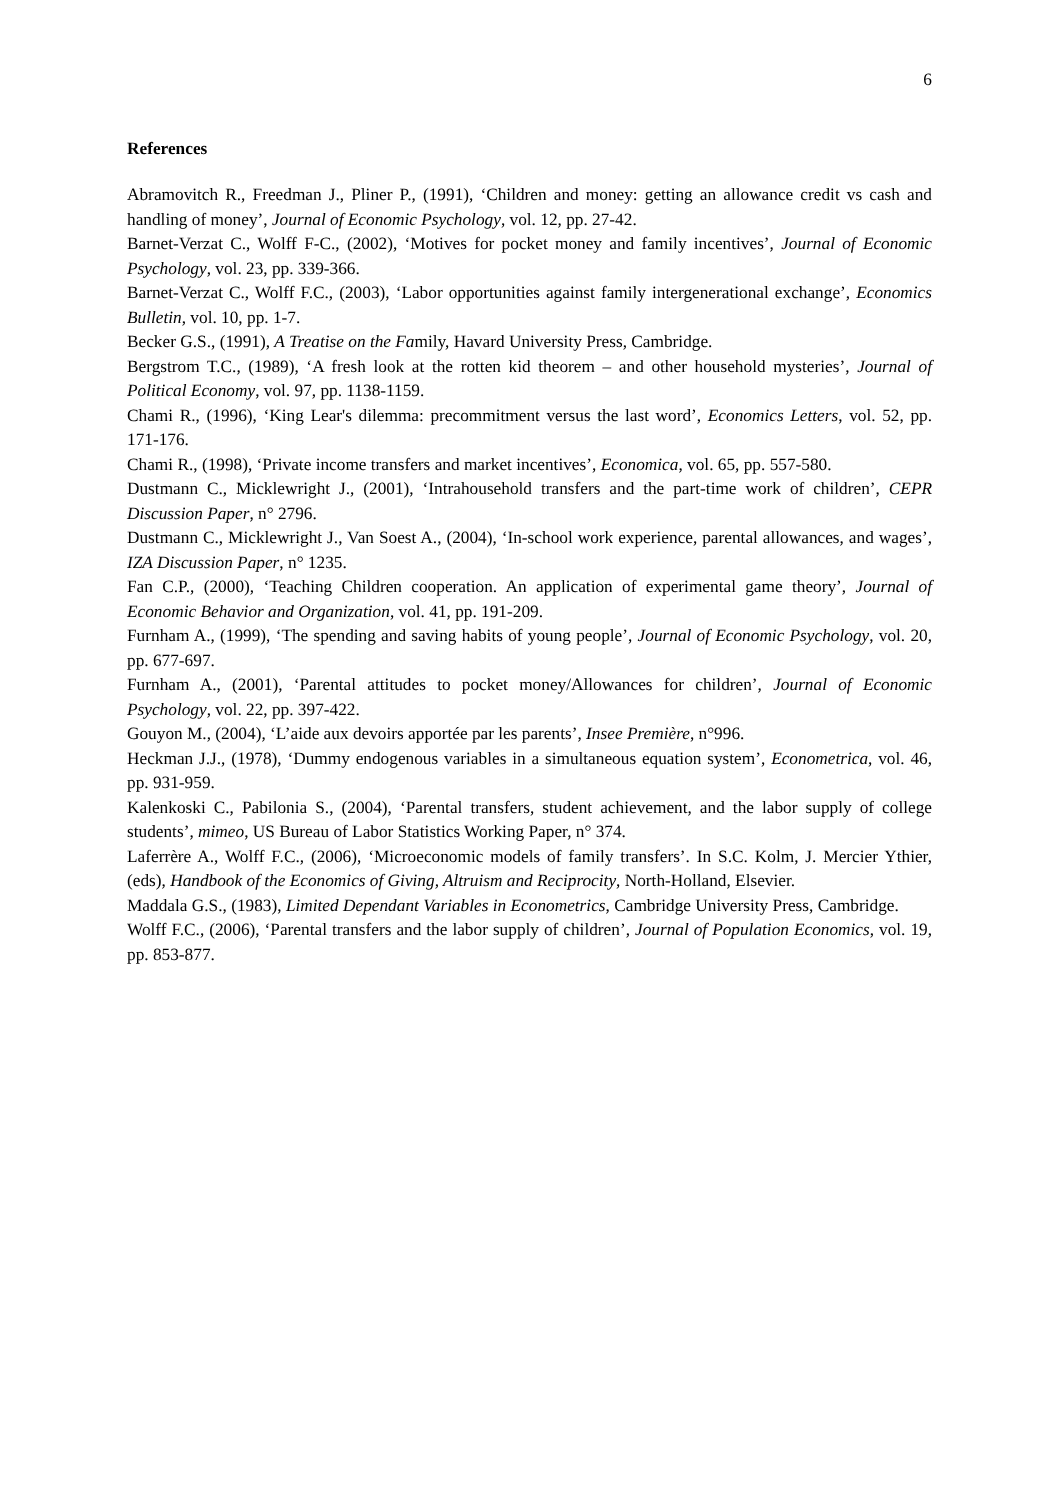6
References
Abramovitch R., Freedman J., Pliner P., (1991), ‘Children and money: getting an allowance credit vs cash and handling of money’, Journal of Economic Psychology, vol. 12, pp. 27-42.
Barnet-Verzat C., Wolff F-C., (2002), ‘Motives for pocket money and family incentives’, Journal of Economic Psychology, vol. 23, pp. 339-366.
Barnet-Verzat C., Wolff F.C., (2003), ‘Labor opportunities against family intergenerational exchange’, Economics Bulletin, vol. 10, pp. 1-7.
Becker G.S., (1991), A Treatise on the Family, Havard University Press, Cambridge.
Bergstrom T.C., (1989), ‘A fresh look at the rotten kid theorem – and other household mysteries’, Journal of Political Economy, vol. 97, pp. 1138-1159.
Chami R., (1996), ‘King Lear's dilemma: precommitment versus the last word’, Economics Letters, vol. 52, pp. 171-176.
Chami R., (1998), ‘Private income transfers and market incentives’, Economica, vol. 65, pp. 557-580.
Dustmann C., Micklewright J., (2001), ‘Intrahousehold transfers and the part-time work of children’, CEPR Discussion Paper, n° 2796.
Dustmann C., Micklewright J., Van Soest A., (2004), ‘In-school work experience, parental allowances, and wages’, IZA Discussion Paper, n° 1235.
Fan C.P., (2000), ‘Teaching Children cooperation. An application of experimental game theory’, Journal of Economic Behavior and Organization, vol. 41, pp. 191-209.
Furnham A., (1999), ‘The spending and saving habits of young people’, Journal of Economic Psychology, vol. 20, pp. 677-697.
Furnham A., (2001), ‘Parental attitudes to pocket money/Allowances for children’, Journal of Economic Psychology, vol. 22, pp. 397-422.
Gouyon M., (2004), ‘L’aide aux devoirs apportée par les parents’, Insee Première, n°996.
Heckman J.J., (1978), ‘Dummy endogenous variables in a simultaneous equation system’, Econometrica, vol. 46, pp. 931-959.
Kalenkoski C., Pabilonia S., (2004), ‘Parental transfers, student achievement, and the labor supply of college students’, mimeo, US Bureau of Labor Statistics Working Paper, n° 374.
Laferrère A., Wolff F.C., (2006), ‘Microeconomic models of family transfers’. In S.C. Kolm, J. Mercier Ythier, (eds), Handbook of the Economics of Giving, Altruism and Reciprocity, North-Holland, Elsevier.
Maddala G.S., (1983), Limited Dependant Variables in Econometrics, Cambridge University Press, Cambridge.
Wolff F.C., (2006), ‘Parental transfers and the labor supply of children’, Journal of Population Economics, vol. 19, pp. 853-877.